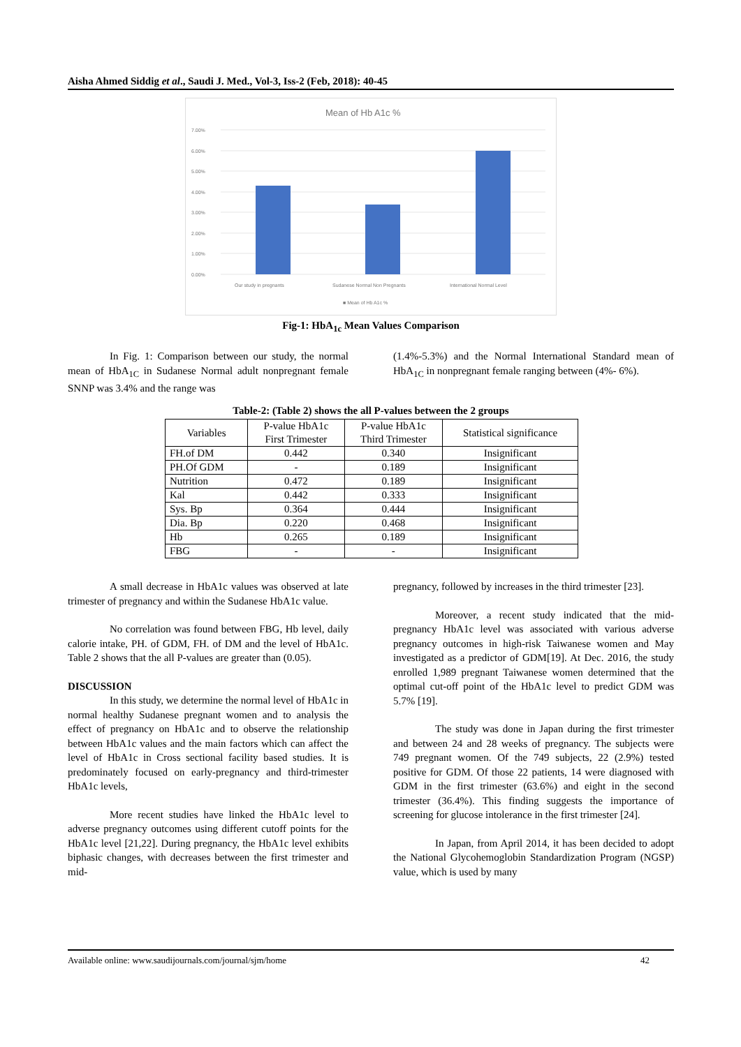Aisha Ahmed Siddig et al., Saudi J. Med., Vol-3, Iss-2 (Feb, 2018): 40-45
Mean of Hb A1c %
7.00%
6.00%
5.00%
4.00%
3.00%
2.00%
1.00%
0.00%
Our study in pregnants
Sudanese Normal Non Pregnants
International Normal Level
■ Mean of Hb A1c %
Fig-1: HbA<sub>1c</sub> Mean Values Comparison
In Fig. 1: Comparison between our study, the normal mean of HbA<sub>1C</sub> in Sudanese Normal adult nonpregnant female SNNP was 3.4% and the range was
(1.4%-5.3%) and the Normal International Standard mean of HbA<sub>1C</sub> in nonpregnant female ranging between (4%- 6%).
Table-2: (Table 2) shows the all P-values between the 2 groups
| Variables | P-value HbA1c First Trimester | P-value HbA1c Third Trimester | Statistical significance |
| --- | --- | --- | --- |
| FH.of DM | 0.442 | 0.340 | Insignificant |
| PH.Of GDM | - | 0.189 | Insignificant |
| Nutrition | 0.472 | 0.189 | Insignificant |
| Kal | 0.442 | 0.333 | Insignificant |
| Sys. Bp | 0.364 | 0.444 | Insignificant |
| Dia. Bp | 0.220 | 0.468 | Insignificant |
| Hb | 0.265 | 0.189 | Insignificant |
| FBG | - | - | Insignificant |
A small decrease in HbA1c values was observed at late trimester of pregnancy and within the Sudanese HbA1c value.
No correlation was found between FBG, Hb level, daily calorie intake, PH. of GDM, FH. of DM and the level of HbA1c. Table 2 shows that the all P-values are greater than (0.05).
DISCUSSION
In this study, we determine the normal level of HbA1c in normal healthy Sudanese pregnant women and to analysis the effect of pregnancy on HbA1c and to observe the relationship between HbA1c values and the main factors which can affect the level of HbA1c in Cross sectional facility based studies. It is predominately focused on early-pregnancy and third-trimester HbA1c levels,
More recent studies have linked the HbA1c level to adverse pregnancy outcomes using different cutoff points for the HbA1c level [21,22]. During pregnancy, the HbA1c level exhibits biphasic changes, with decreases between the first trimester and mid-
pregnancy, followed by increases in the third trimester [23].
Moreover, a recent study indicated that the mid-pregnancy HbA1c level was associated with various adverse pregnancy outcomes in high-risk Taiwanese women and May investigated as a predictor of GDM[19]. At Dec. 2016, the study enrolled 1,989 pregnant Taiwanese women determined that the optimal cut-off point of the HbA1c level to predict GDM was 5.7% [19].
The study was done in Japan during the first trimester and between 24 and 28 weeks of pregnancy. The subjects were 749 pregnant women. Of the 749 subjects, 22 (2.9%) tested positive for GDM. Of those 22 patients, 14 were diagnosed with GDM in the first trimester (63.6%) and eight in the second trimester (36.4%). This finding suggests the importance of screening for glucose intolerance in the first trimester [24].
In Japan, from April 2014, it has been decided to adopt the National Glycohemoglobin Standardization Program (NGSP) value, which is used by many
Available online: www.saudijournals.com/journal/sjm/home 42